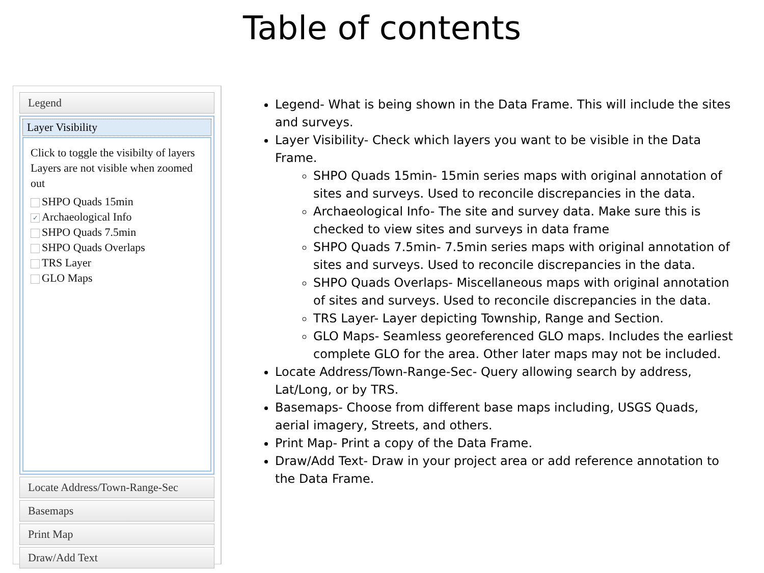Table of contents
Legend
Layer Visibility
Click to toggle the visibilty of layers
Layers are not visible when zoomed out
SHPO Quads 15min
✓ Archaeological Info
SHPO Quads 7.5min
SHPO Quads Overlaps
TRS Layer
GLO Maps
Locate Address/Town-Range-Sec
Basemaps
Print Map
Draw/Add Text
Legend- What is being shown in the Data Frame. This will include the sites and surveys.
Layer Visibility- Check which layers you want to be visible in the Data Frame.
SHPO Quads 15min- 15min series maps with original annotation of sites and surveys. Used to reconcile discrepancies in the data.
Archaeological Info- The site and survey data. Make sure this is checked to view sites and surveys in data frame
SHPO Quads 7.5min- 7.5min series maps with original annotation of sites and surveys. Used to reconcile discrepancies in the data.
SHPO Quads Overlaps- Miscellaneous maps with original annotation of sites and surveys. Used to reconcile discrepancies in the data.
TRS Layer- Layer depicting Township, Range and Section.
GLO Maps- Seamless georeferenced GLO maps. Includes the earliest complete GLO for the area. Other later maps may not be included.
Locate Address/Town-Range-Sec- Query allowing search by address, Lat/Long, or by TRS.
Basemaps- Choose from different base maps including, USGS Quads, aerial imagery, Streets, and others.
Print Map- Print a copy of the Data Frame.
Draw/Add Text- Draw in your project area or add reference annotation to the Data Frame.